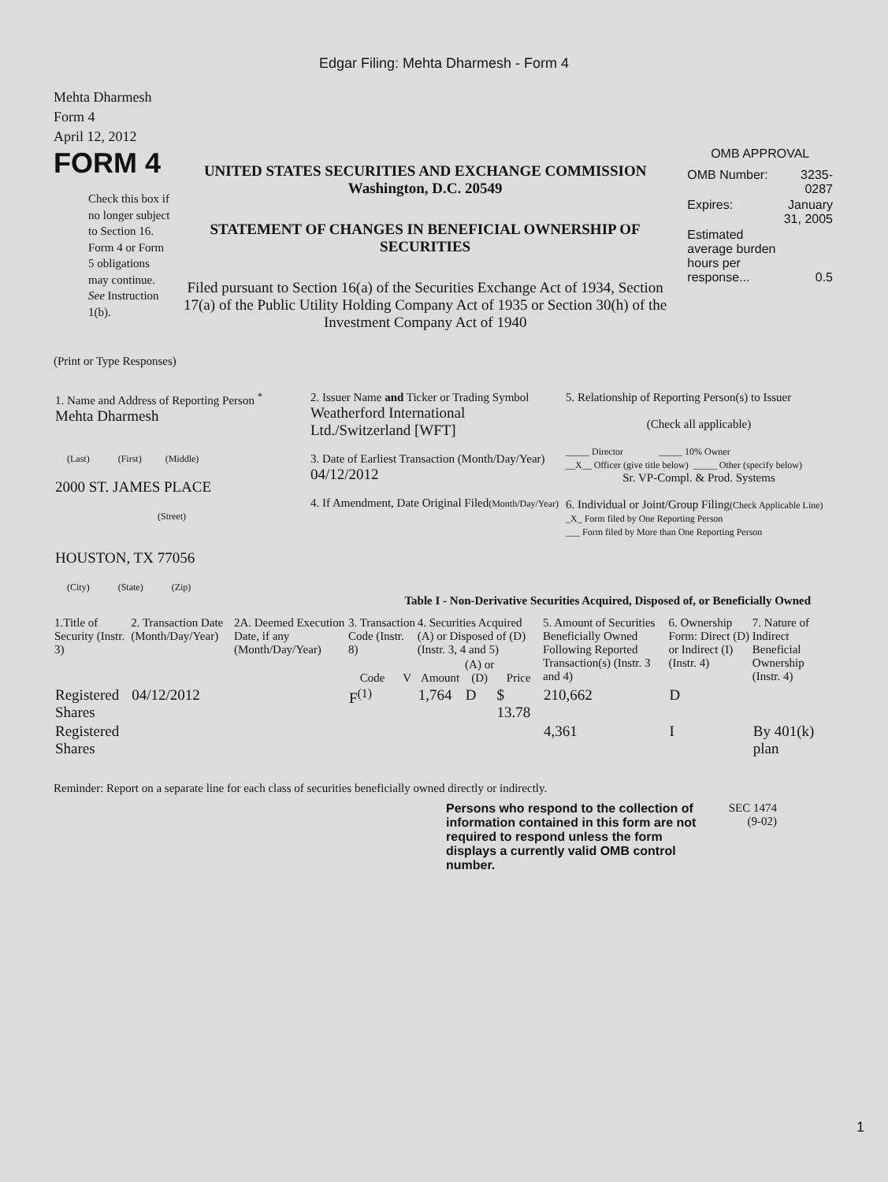Edgar Filing: Mehta Dharmesh - Form 4
Mehta Dharmesh
Form 4
April 12, 2012
FORM 4
Check this box if no longer subject to Section 16. Form 4 or Form 5 obligations may continue. See Instruction 1(b).
UNITED STATES SECURITIES AND EXCHANGE COMMISSION
Washington, D.C. 20549
STATEMENT OF CHANGES IN BENEFICIAL OWNERSHIP OF SECURITIES
Filed pursuant to Section 16(a) of the Securities Exchange Act of 1934, Section 17(a) of the Public Utility Holding Company Act of 1935 or Section 30(h) of the Investment Company Act of 1940
OMB APPROVAL
| OMB Number: | 3235-0287 |
| Expires: | January 31, 2005 |
| Estimated average burden hours per response... | 0.5 |
(Print or Type Responses)
| 1. Name and Address of Reporting Person <sup>*</sup> Mehta Dharmesh (Last) (First) (Middle) 2000 ST. JAMES PLACE (Street) HOUSTON, TX 77056 (City) (State) (Zip) | 2. Issuer Name and Ticker or Trading Symbol Weatherford International Ltd./Switzerland [WFT] 3. Date of Earliest Transaction (Month/Day/Year) 04/12/2012 4. If Amendment, Date Original Filed (Month/Day/Year) | 5. Relationship of Reporting Person(s) to Issuer (Check all applicable) _____ Director _____ 10% Owner __X__ Officer (give title below) _____ Other (specify below) Sr. VP-Compl. & Prod. Systems 6. Individual or Joint/Group Filing (Check Applicable Line) _X_ Form filed by One Reporting Person ___ Form filed by More than One Reporting Person |
Table I - Non-Derivative Securities Acquired, Disposed of, or Beneficially Owned
| 1.Title of Security (Instr. 3) | 2. Transaction Date (Month/Day/Year) | 2A. Deemed Execution Date, if any (Month/Day/Year) | 3. Transaction Code (Instr. 8) | | 4. Securities Acquired (A) or Disposed of (D) (Instr. 3, 4 and 5) | | | 5. Amount of Securities Beneficially Owned Following Reported Transaction(s) (Instr. 3 and 4) | 6. Ownership Form: Direct (D) or Indirect (I) (Instr. 4) | 7. Nature of Indirect Beneficial Ownership (Instr. 4) |
| --- | --- | --- | --- | --- | --- | --- | --- | --- | --- | --- |
| | | | Code | V | Amount | (A) or (D) | Price | | | |
| Registered Shares | 04/12/2012 | | F<sup>(1)</sup> | | 1,764 | D | $ 13.78 | 210,662 | D | |
| Registered Shares | | | | | | | | 4,361 | I | By 401(k) plan |
Reminder: Report on a separate line for each class of securities beneficially owned directly or indirectly.
Persons who respond to the collection of information contained in this form are not required to respond unless the form displays a currently valid OMB control number.
SEC 1474 (9-02)
1